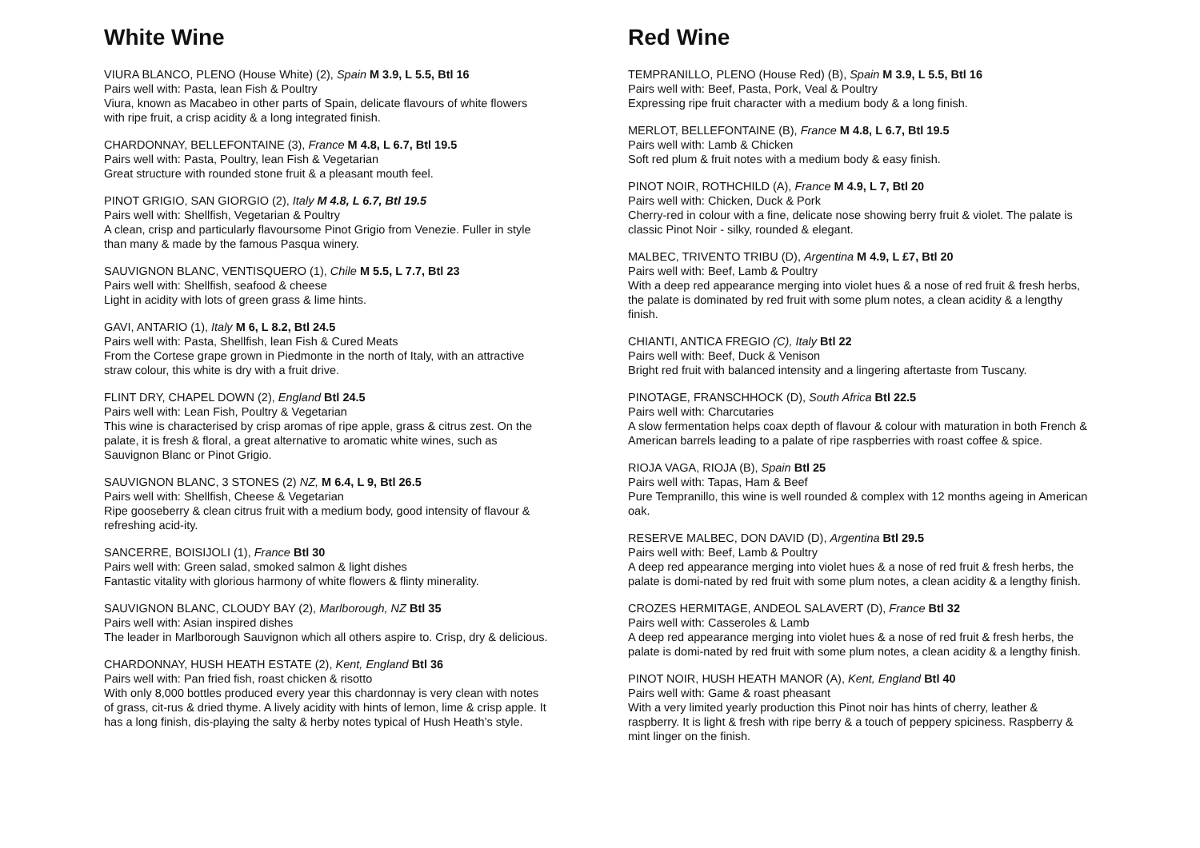White Wine
VIURA BLANCO, PLENO (House White) (2), Spain M 3.9, L 5.5, Btl 16
Pairs well with: Pasta, lean Fish & Poultry
Viura, known as Macabeo in other parts of Spain, delicate flavours of white flowers with ripe fruit, a crisp acidity & a long integrated finish.
CHARDONNAY, BELLEFONTAINE (3), France M 4.8, L 6.7, Btl 19.5
Pairs well with: Pasta, Poultry, lean Fish & Vegetarian
Great structure with rounded stone fruit & a pleasant mouth feel.
PINOT GRIGIO, SAN GIORGIO (2), Italy M 4.8, L 6.7, Btl 19.5
Pairs well with: Shellfish, Vegetarian & Poultry
A clean, crisp and particularly flavoursome Pinot Grigio from Venezie. Fuller in style than many & made by the famous Pasqua winery.
SAUVIGNON BLANC, VENTISQUERO (1), Chile M 5.5, L 7.7, Btl 23
Pairs well with: Shellfish, seafood & cheese
Light in acidity with lots of green grass & lime hints.
GAVI, ANTARIO (1), Italy M 6, L 8.2, Btl 24.5
Pairs well with: Pasta, Shellfish, lean Fish & Cured Meats
From the Cortese grape grown in Piedmonte in the north of Italy, with an attractive straw colour, this white is dry with a fruit drive.
FLINT DRY, CHAPEL DOWN (2), England Btl 24.5
Pairs well with: Lean Fish, Poultry & Vegetarian
This wine is characterised by crisp aromas of ripe apple, grass & citrus zest. On the palate, it is fresh & floral, a great alternative to aromatic white wines, such as Sauvignon Blanc or Pinot Grigio.
SAUVIGNON BLANC, 3 STONES (2) NZ, M 6.4, L 9, Btl 26.5
Pairs well with: Shellfish, Cheese & Vegetarian
Ripe gooseberry & clean citrus fruit with a medium body, good intensity of flavour & refreshing acid-ity.
SANCERRE, BOISIJOLI (1), France Btl 30
Pairs well with: Green salad, smoked salmon & light dishes
Fantastic vitality with glorious harmony of white flowers & flinty minerality.
SAUVIGNON BLANC, CLOUDY BAY (2), Marlborough, NZ Btl 35
Pairs well with: Asian inspired dishes
The leader in Marlborough Sauvignon which all others aspire to. Crisp, dry & delicious.
CHARDONNAY, HUSH HEATH ESTATE (2), Kent, England Btl 36
Pairs well with: Pan fried fish, roast chicken & risotto
With only 8,000 bottles produced every year this chardonnay is very clean with notes of grass, cit-rus & dried thyme. A lively acidity with hints of lemon, lime & crisp apple. It has a long finish, dis-playing the salty & herby notes typical of Hush Heath’s style.
Red Wine
TEMPRANILLO, PLENO (House Red) (B), Spain M 3.9, L 5.5, Btl 16
Pairs well with: Beef, Pasta, Pork, Veal & Poultry
Expressing ripe fruit character with a medium body & a long finish.
MERLOT, BELLEFONTAINE (B), France M 4.8, L 6.7, Btl 19.5
Pairs well with: Lamb & Chicken
Soft red plum & fruit notes with a medium body & easy finish.
PINOT NOIR, ROTHCHILD (A), France M 4.9, L 7, Btl 20
Pairs well with: Chicken, Duck & Pork
Cherry-red in colour with a fine, delicate nose showing berry fruit & violet. The palate is classic Pinot Noir - silky, rounded & elegant.
MALBEC, TRIVENTO TRIBU (D), Argentina M 4.9, L £7, Btl 20
Pairs well with: Beef, Lamb & Poultry
With a deep red appearance merging into violet hues & a nose of red fruit & fresh herbs, the palate is dominated by red fruit with some plum notes, a clean acidity & a lengthy finish.
CHIANTI, ANTICA FREGIO (C), Italy Btl 22
Pairs well with: Beef, Duck & Venison
Bright red fruit with balanced intensity and a lingering aftertaste from Tuscany.
PINOTAGE, FRANSCHHOCK (D), South Africa Btl 22.5
Pairs well with: Charcutaries
A slow fermentation helps coax depth of flavour & colour with maturation in both French & American barrels leading to a palate of ripe raspberries with roast coffee & spice.
RIOJA VAGA, RIOJA (B), Spain Btl 25
Pairs well with: Tapas, Ham & Beef
Pure Tempranillo, this wine is well rounded & complex with 12 months ageing in American oak.
RESERVE MALBEC, DON DAVID (D), Argentina Btl 29.5
Pairs well with: Beef, Lamb & Poultry
A deep red appearance merging into violet hues & a nose of red fruit & fresh herbs, the palate is domi-nated by red fruit with some plum notes, a clean acidity & a lengthy finish.
CROZES HERMITAGE, ANDEOL SALAVERT (D), France Btl 32
Pairs well with: Casseroles & Lamb
A deep red appearance merging into violet hues & a nose of red fruit & fresh herbs, the palate is domi-nated by red fruit with some plum notes, a clean acidity & a lengthy finish.
PINOT NOIR, HUSH HEATH MANOR (A), Kent, England Btl 40
Pairs well with: Game & roast pheasant
With a very limited yearly production this Pinot noir has hints of cherry, leather & raspberry. It is light & fresh with ripe berry & a touch of peppery spiciness. Raspberry & mint linger on the finish.